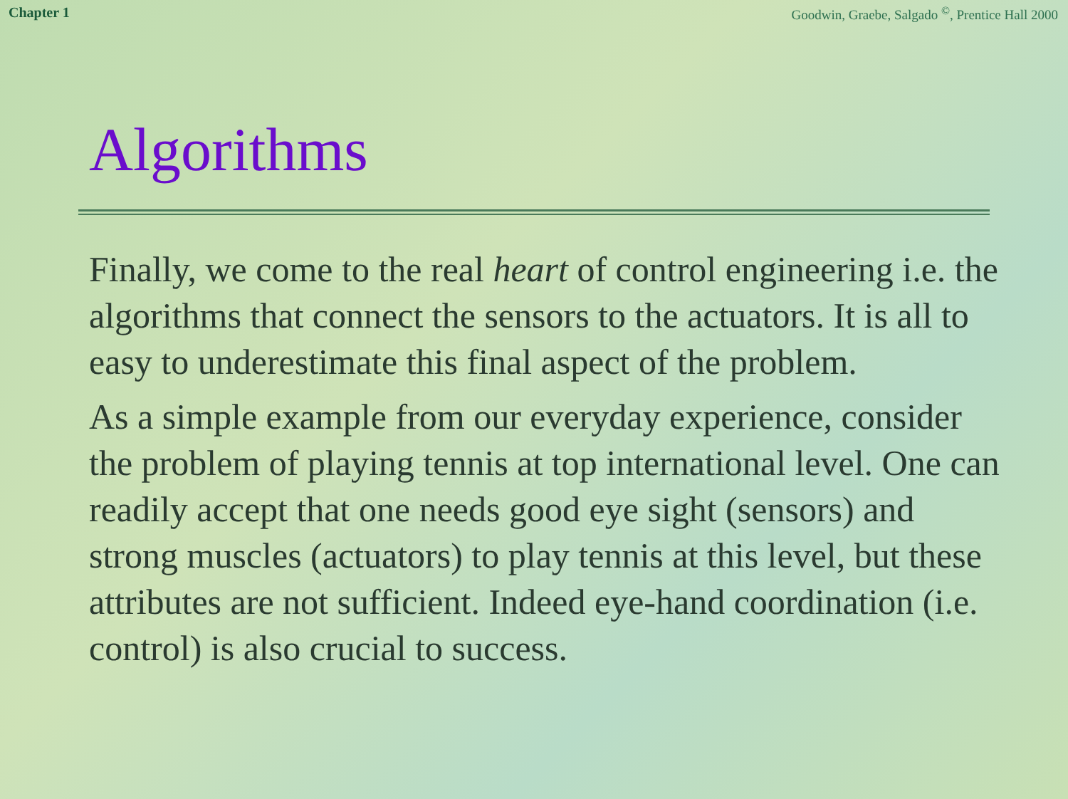Chapter 1 Goodwin, Graebe, Salgado <sup>©</sup>, Prentice Hall 2000
Algorithms
Finally, we come to the real heart of control engineering i.e. the algorithms that connect the sensors to the actuators. It is all to easy to underestimate this final aspect of the problem.
As a simple example from our everyday experience, consider the problem of playing tennis at top international level. One can readily accept that one needs good eye sight (sensors) and strong muscles (actuators) to play tennis at this level, but these attributes are not sufficient. Indeed eye-hand coordination (i.e. control) is also crucial to success.